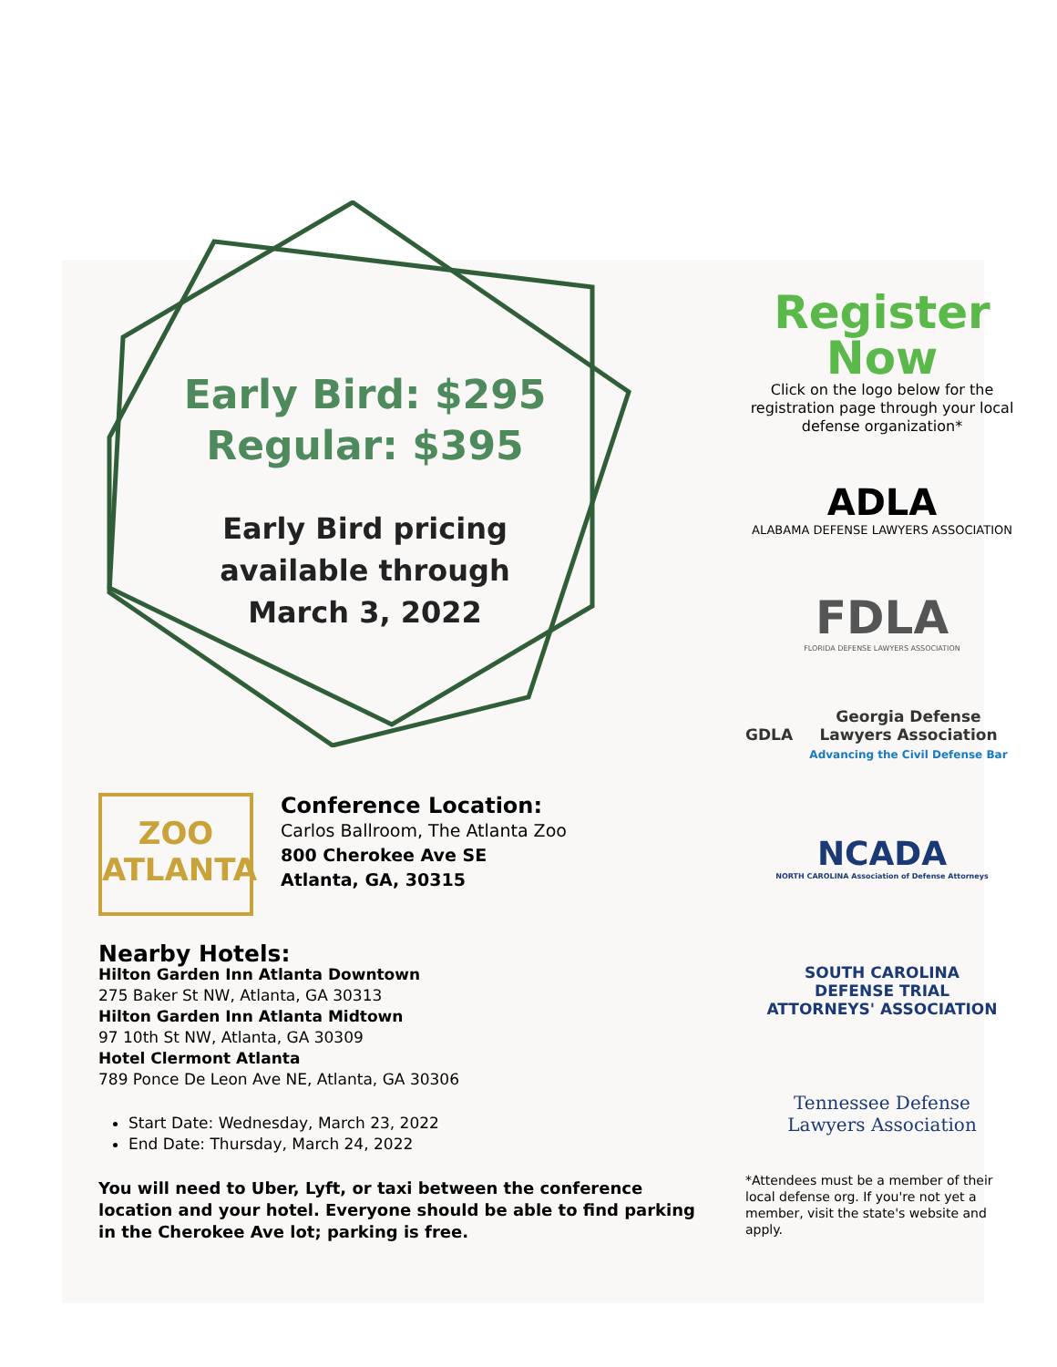Early Bird: $295
Regular: $395
Early Bird pricing
available through
March 3, 2022
ZOO
ATLANTA
Conference Location:
Carlos Ballroom, The Atlanta Zoo
800 Cherokee Ave SE
Atlanta, GA, 30315
Nearby Hotels:
Hilton Garden Inn Atlanta Downtown
275 Baker St NW, Atlanta, GA 30313
Hilton Garden Inn Atlanta Midtown
97 10th St NW, Atlanta, GA 30309
Hotel Clermont Atlanta
789 Ponce De Leon Ave NE, Atlanta, GA 30306
Start Date: Wednesday, March 23, 2022
End Date: Thursday, March 24, 2022
You will need to Uber, Lyft, or taxi between the conference location and your hotel. Everyone should be able to find parking in the Cherokee Ave lot; parking is free.
Register
Now
Click on the logo below for the registration page through your local defense organization*
ADLA
ALABAMA DEFENSE LAWYERS ASSOCIATION
FDLA
FLORIDA DEFENSE LAWYERS ASSOCIATION
GDLA Georgia Defense Lawyers Association
Advancing the Civil Defense Bar
NCADA
NORTH CAROLINA Association of Defense Attorneys
SOUTH CAROLINA
DEFENSE TRIAL
ATTORNEYS' ASSOCIATION
Tennessee Defense
Lawyers Association
*Attendees must be a member of their local defense org. If you're not yet a member, visit the state's website and apply.